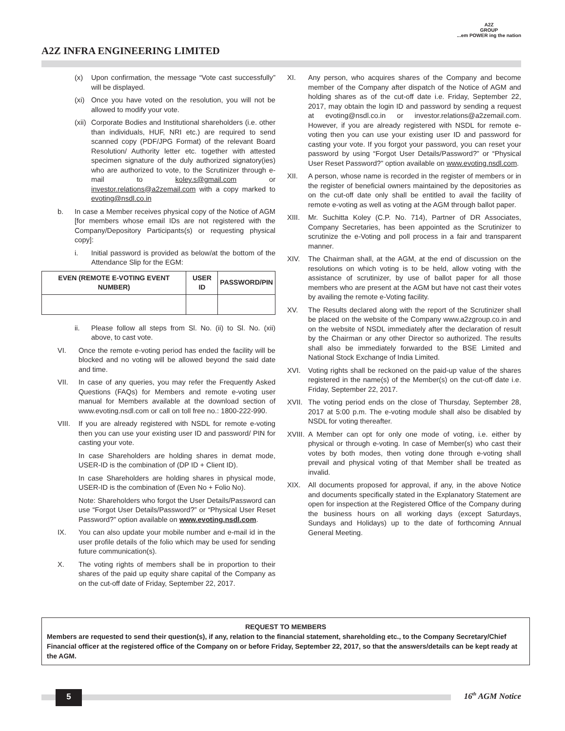A2Z INFRA ENGINEERING LIMITED
A2Z
GROUP
...em POWER ing the nation
(x) Upon confirmation, the message “Vote cast successfully” will be displayed.
(xi) Once you have voted on the resolution, you will not be allowed to modify your vote.
(xii) Corporate Bodies and Institutional shareholders (i.e. other than individuals, HUF, NRI etc.) are required to send scanned copy (PDF/JPG Format) of the relevant Board Resolution/ Authority letter etc. together with attested specimen signature of the duly authorized signatory(ies) who are authorized to vote, to the Scrutinizer through e-mail to koley.s@gmail.com or investor.relations@a2zemail.com with a copy marked to evoting@nsdl.co.in
b. In case a Member receives physical copy of the Notice of AGM [for members whose email IDs are not registered with the Company/Depository Participants(s) or requesting physical copy]:
i. Initial password is provided as below/at the bottom of the Attendance Slip for the EGM:
| EVEN (REMOTE E-VOTING EVENT NUMBER) | USER ID | PASSWORD/PIN |
| --- | --- | --- |
ii. Please follow all steps from Sl. No. (ii) to Sl. No. (xii) above, to cast vote.
VI. Once the remote e-voting period has ended the facility will be blocked and no voting will be allowed beyond the said date and time.
VII. In case of any queries, you may refer the Frequently Asked Questions (FAQs) for Members and remote e-voting user manual for Members available at the download section of www.evoting.nsdl.com or call on toll free no.: 1800-222-990.
VIII. If you are already registered with NSDL for remote e-voting then you can use your existing user ID and password/ PIN for casting your vote.
In case Shareholders are holding shares in demat mode, USER-ID is the combination of (DP ID + Client ID).
In case Shareholders are holding shares in physical mode, USER-ID is the combination of (Even No + Folio No).
Note: Shareholders who forgot the User Details/Password can use “Forgot User Details/Password?” or “Physical User Reset Password?” option available on www.evoting.nsdl.com.
IX. You can also update your mobile number and e-mail id in the user profile details of the folio which may be used for sending future communication(s).
X. The voting rights of members shall be in proportion to their shares of the paid up equity share capital of the Company as on the cut-off date of Friday, September 22, 2017.
XI. Any person, who acquires shares of the Company and become member of the Company after dispatch of the Notice of AGM and holding shares as of the cut-off date i.e. Friday, September 22, 2017, may obtain the login ID and password by sending a request at evoting@nsdl.co.in or investor.relations@a2zemail.com. However, if you are already registered with NSDL for remote e-voting then you can use your existing user ID and password for casting your vote. If you forgot your password, you can reset your password by using “Forgot User Details/Password?” or “Physical User Reset Password?” option available on www.evoting.nsdl.com.
XII. A person, whose name is recorded in the register of members or in the register of beneficial owners maintained by the depositories as on the cut-off date only shall be entitled to avail the facility of remote e-voting as well as voting at the AGM through ballot paper.
XIII. Mr. Suchitta Koley (C.P. No. 714), Partner of DR Associates, Company Secretaries, has been appointed as the Scrutinizer to scrutinize the e-Voting and poll process in a fair and transparent manner.
XIV. The Chairman shall, at the AGM, at the end of discussion on the resolutions on which voting is to be held, allow voting with the assistance of scrutinizer, by use of ballot paper for all those members who are present at the AGM but have not cast their votes by availing the remote e-Voting facility.
XV. The Results declared along with the report of the Scrutinizer shall be placed on the website of the Company www.a2zgroup.co.in and on the website of NSDL immediately after the declaration of result by the Chairman or any other Director so authorized. The results shall also be immediately forwarded to the BSE Limited and National Stock Exchange of India Limited.
XVI. Voting rights shall be reckoned on the paid-up value of the shares registered in the name(s) of the Member(s) on the cut-off date i.e. Friday, September 22, 2017.
XVII. The voting period ends on the close of Thursday, September 28, 2017 at 5:00 p.m. The e-voting module shall also be disabled by NSDL for voting thereafter.
XVIII. A Member can opt for only one mode of voting, i.e. either by physical or through e-voting. In case of Member(s) who cast their votes by both modes, then voting done through e-voting shall prevail and physical voting of that Member shall be treated as invalid.
XIX. All documents proposed for approval, if any, in the above Notice and documents specifically stated in the Explanatory Statement are open for inspection at the Registered Office of the Company during the business hours on all working days (except Saturdays, Sundays and Holidays) up to the date of forthcoming Annual General Meeting.
REQUEST TO MEMBERS
Members are requested to send their question(s), if any, relation to the financial statement, shareholding etc., to the Company Secretary/Chief Financial officer at the registered office of the Company on or before Friday, September 22, 2017, so that the answers/details can be kept ready at the AGM.
5 16<sup>th</sup> AGM Notice